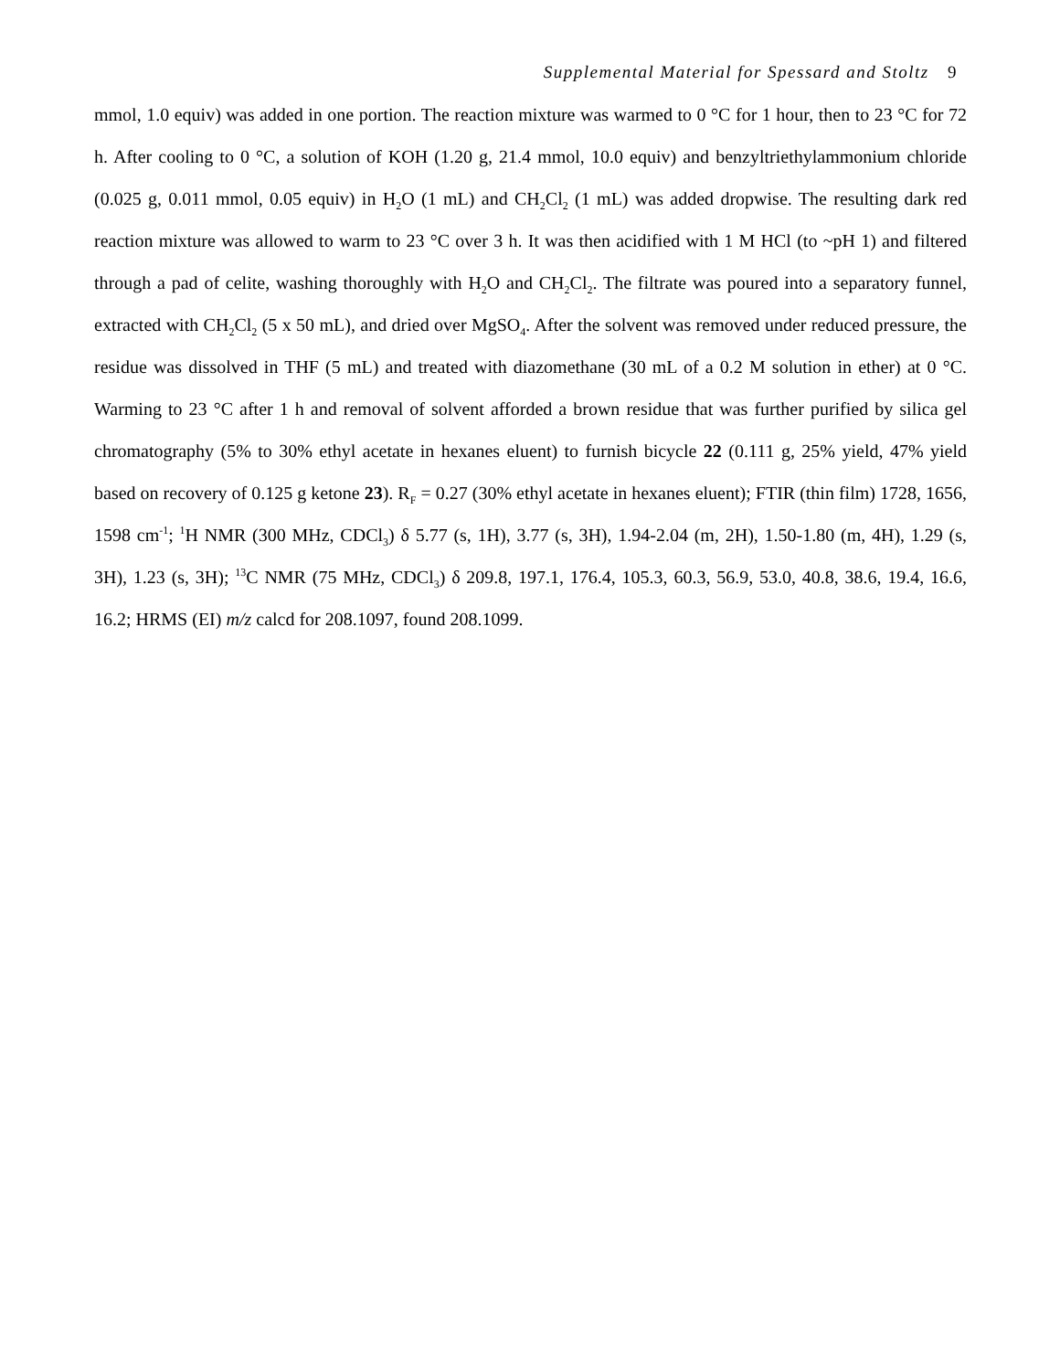Supplemental Material for Spessard and Stoltz 9
mmol, 1.0 equiv) was added in one portion. The reaction mixture was warmed to 0 °C for 1 hour, then to 23 °C for 72 h. After cooling to 0 °C, a solution of KOH (1.20 g, 21.4 mmol, 10.0 equiv) and benzyltriethylammonium chloride (0.025 g, 0.011 mmol, 0.05 equiv) in H<sub>2</sub>O (1 mL) and CH<sub>2</sub>Cl<sub>2</sub> (1 mL) was added dropwise. The resulting dark red reaction mixture was allowed to warm to 23 °C over 3 h. It was then acidified with 1 M HCl (to ~pH 1) and filtered through a pad of celite, washing thoroughly with H<sub>2</sub>O and CH<sub>2</sub>Cl<sub>2</sub>. The filtrate was poured into a separatory funnel, extracted with CH<sub>2</sub>Cl<sub>2</sub> (5 x 50 mL), and dried over MgSO<sub>4</sub>. After the solvent was removed under reduced pressure, the residue was dissolved in THF (5 mL) and treated with diazomethane (30 mL of a 0.2 M solution in ether) at 0 °C. Warming to 23 °C after 1 h and removal of solvent afforded a brown residue that was further purified by silica gel chromatography (5% to 30% ethyl acetate in hexanes eluent) to furnish bicycle 22 (0.111 g, 25% yield, 47% yield based on recovery of 0.125 g ketone 23). R<sub>F</sub> = 0.27 (30% ethyl acetate in hexanes eluent); FTIR (thin film) 1728, 1656, 1598 cm<sup>-1</sup>; <sup>1</sup>H NMR (300 MHz, CDCl<sub>3</sub>) δ 5.77 (s, 1H), 3.77 (s, 3H), 1.94-2.04 (m, 2H), 1.50-1.80 (m, 4H), 1.29 (s, 3H), 1.23 (s, 3H); <sup>13</sup>C NMR (75 MHz, CDCl<sub>3</sub>) δ 209.8, 197.1, 176.4, 105.3, 60.3, 56.9, 53.0, 40.8, 38.6, 19.4, 16.6, 16.2; HRMS (EI) m/z calcd for 208.1097, found 208.1099.